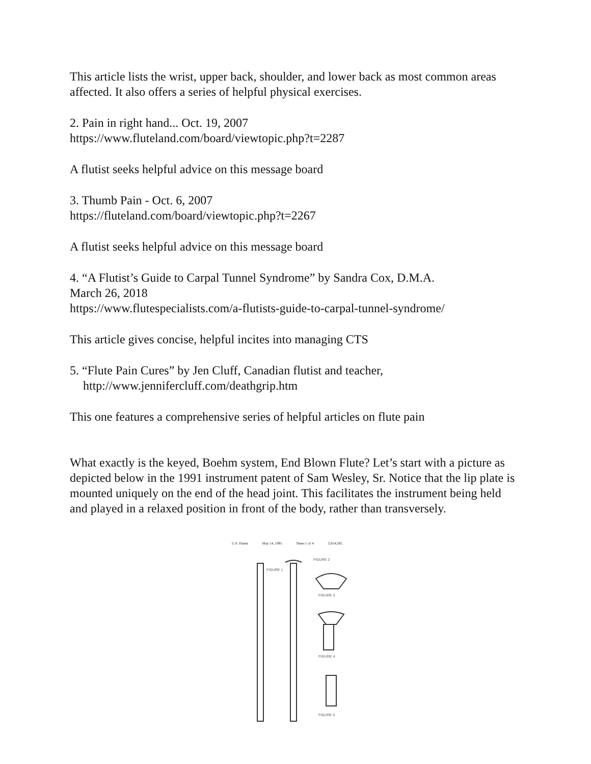This article lists the wrist, upper back, shoulder, and lower back as most common areas affected. It also offers a series of helpful physical exercises.
2. Pain in right hand... Oct. 19, 2007
https://www.fluteland.com/board/viewtopic.php?t=2287
A flutist seeks helpful advice on this message board
3. Thumb Pain - Oct. 6, 2007
https://fluteland.com/board/viewtopic.php?t=2267
A flutist seeks helpful advice on this message board
4. “A Flutist’s Guide to Carpal Tunnel Syndrome” by Sandra Cox, D.M.A.
March 26, 2018
https://www.flutespecialists.com/a-flutists-guide-to-carpal-tunnel-syndrome/
This article gives concise, helpful incites into managing CTS
5. “Flute Pain Cures” by Jen Cluff, Canadian flutist and teacher,
http://www.jennifercluff.com/deathgrip.htm
This one features a comprehensive series of helpful articles on flute pain
What exactly is the keyed, Boehm system, End Blown Flute? Let’s start with a picture as depicted below in the 1991 instrument patent of Sam Wesley, Sr. Notice that the lip plate is mounted uniquely on the end of the head joint. This facilitates the instrument being held and played in a relaxed position in front of the body, rather than transversely.
U.S. Patent May 14, 1991 Sheet 1 of 4 5,014,585
FIGURE 1
FIGURE 2
FIGURE 3
FIGURE 4
FIGURE 5